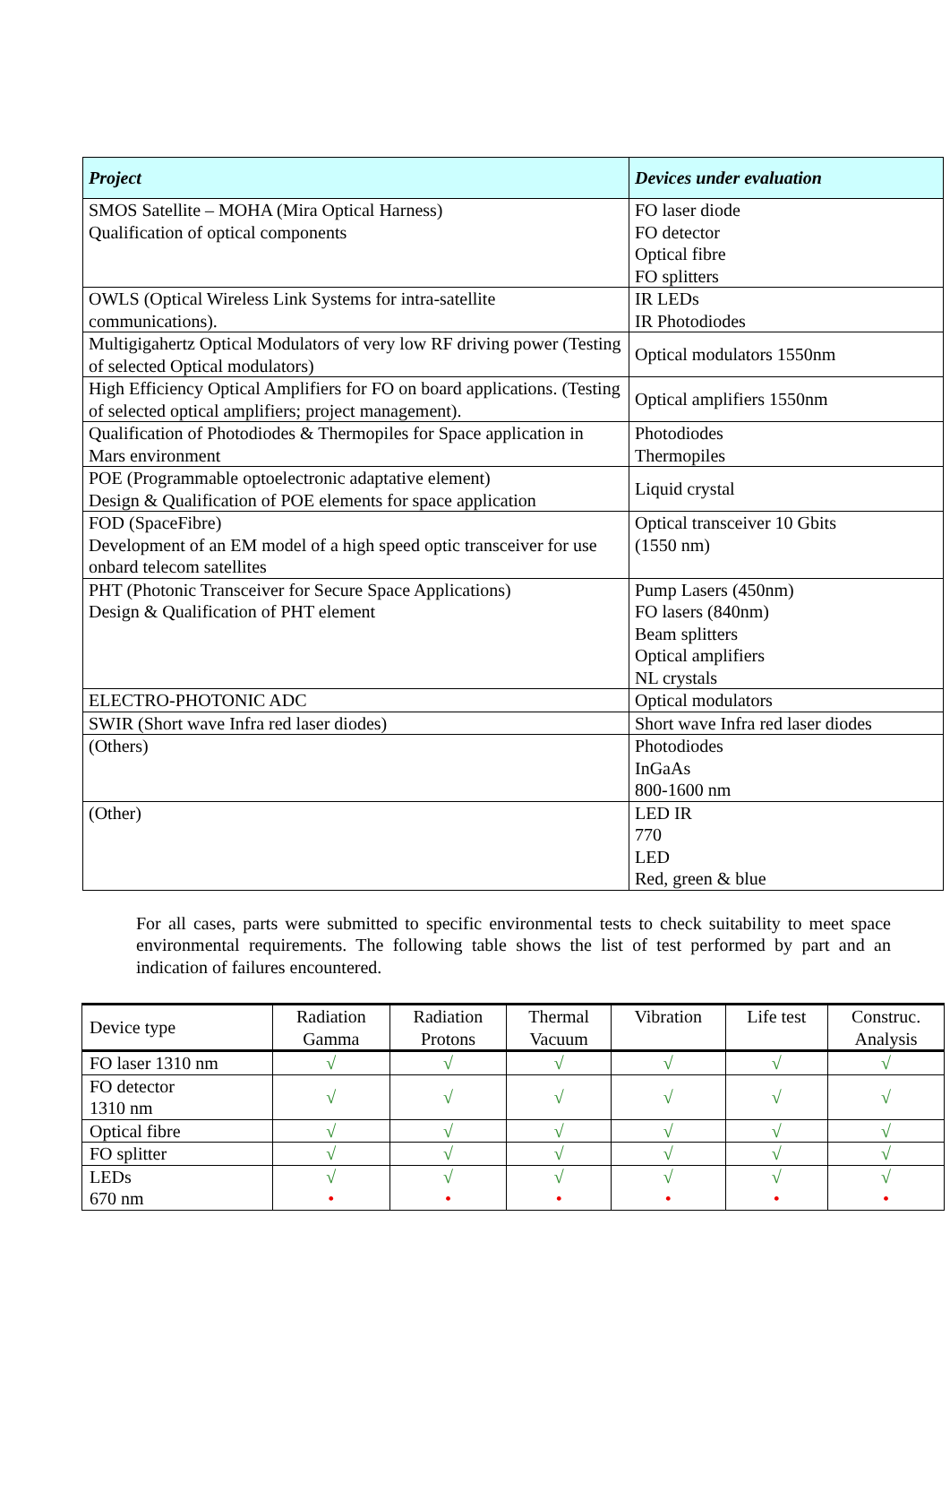| Project | Devices under evaluation |
| --- | --- |
| SMOS Satellite – MOHA (Mira Optical Harness) Qualification of optical components | FO laser diode FO detector Optical fibre FO splitters |
| OWLS (Optical Wireless Link Systems for intra-satellite communications). | IR LEDs IR Photodiodes |
| Multigigahertz Optical Modulators of very low RF driving power (Testing of selected Optical modulators) | Optical modulators 1550nm |
| High Efficiency Optical Amplifiers for FO on board applications. (Testing of selected optical amplifiers; project management). | Optical amplifiers 1550nm |
| Qualification of Photodiodes & Thermopiles for Space application in Mars environment | Photodiodes Thermopiles |
| POE (Programmable optoelectronic adaptative element) Design & Qualification of POE elements for space application | Liquid crystal |
| FOD (SpaceFibre) Development of an EM model of a high speed optic transceiver for use onbard telecom satellites | Optical transceiver 10 Gbits (1550 nm) |
| PHT (Photonic Transceiver for Secure Space Applications) Design & Qualification of PHT element | Pump Lasers (450nm) FO lasers (840nm) Beam splitters Optical amplifiers NL crystals |
| ELECTRO-PHOTONIC ADC | Optical modulators |
| SWIR (Short wave Infra red laser diodes) | Short wave Infra red laser diodes |
| (Others) | Photodiodes InGaAs 800-1600 nm |
| (Other) | LED IR 770 LED Red, green & blue |
For all cases, parts were submitted to specific environmental tests to check suitability to meet space environmental requirements. The following table shows the list of test performed by part and an indication of failures encountered.
| Device type | Radiation Gamma | Radiation Protons | Thermal Vacuum | Vibration | Life test | Construc. Analysis |
| --- | --- | --- | --- | --- | --- | --- |
| FO laser 1310 nm | √ | √ | √ | √ | √ | √ |
| FO detector 1310 nm | √ | √ | √ | √ | √ | √ |
| Optical fibre | √ | √ | √ | √ | √ | √ |
| FO splitter | √ | √ | √ | √ | √ | √ |
| LEDs 670 nm | √ • | √ • | √ • | √ • | √ • | √ • |